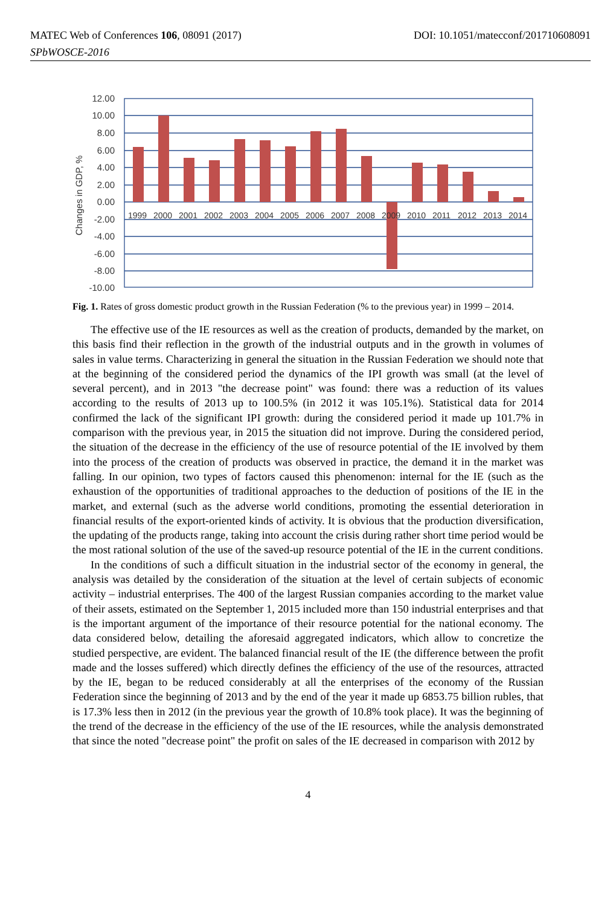MATEC Web of Conferences 106, 08091 (2017)
SPbWOSCE-2016
DOI: 10.1051/matecconf/201710608091
12.00
10.00
8.00
6.00
4.00
2.00
0.00
-2.00
-4.00
-6.00
-8.00
-10.00
1999
2000
2001
2002
2003
2004
2005
2006
2007
2008
2009
2010
2011
2012
2013
2014
Changes in GDP, %
Fig. 1. Rates of gross domestic product growth in the Russian Federation (% to the previous year) in 1999 – 2014.
The effective use of the IE resources as well as the creation of products, demanded by the market, on this basis find their reflection in the growth of the industrial outputs and in the growth in volumes of sales in value terms. Characterizing in general the situation in the Russian Federation we should note that at the beginning of the considered period the dynamics of the IPI growth was small (at the level of several percent), and in 2013 "the decrease point" was found: there was a reduction of its values according to the results of 2013 up to 100.5% (in 2012 it was 105.1%). Statistical data for 2014 confirmed the lack of the significant IPI growth: during the considered period it made up 101.7% in comparison with the previous year, in 2015 the situation did not improve. During the considered period, the situation of the decrease in the efficiency of the use of resource potential of the IE involved by them into the process of the creation of products was observed in practice, the demand it in the market was falling. In our opinion, two types of factors caused this phenomenon: internal for the IE (such as the exhaustion of the opportunities of traditional approaches to the deduction of positions of the IE in the market, and external (such as the adverse world conditions, promoting the essential deterioration in financial results of the export-oriented kinds of activity. It is obvious that the production diversification, the updating of the products range, taking into account the crisis during rather short time period would be the most rational solution of the use of the saved-up resource potential of the IE in the current conditions.
In the conditions of such a difficult situation in the industrial sector of the economy in general, the analysis was detailed by the consideration of the situation at the level of certain subjects of economic activity – industrial enterprises. The 400 of the largest Russian companies according to the market value of their assets, estimated on the September 1, 2015 included more than 150 industrial enterprises and that is the important argument of the importance of their resource potential for the national economy. The data considered below, detailing the aforesaid aggregated indicators, which allow to concretize the studied perspective, are evident. The balanced financial result of the IE (the difference between the profit made and the losses suffered) which directly defines the efficiency of the use of the resources, attracted by the IE, began to be reduced considerably at all the enterprises of the economy of the Russian Federation since the beginning of 2013 and by the end of the year it made up 6853.75 billion rubles, that is 17.3% less then in 2012 (in the previous year the growth of 10.8% took place). It was the beginning of the trend of the decrease in the efficiency of the use of the IE resources, while the analysis demonstrated that since the noted "decrease point" the profit on sales of the IE decreased in comparison with 2012 by
4